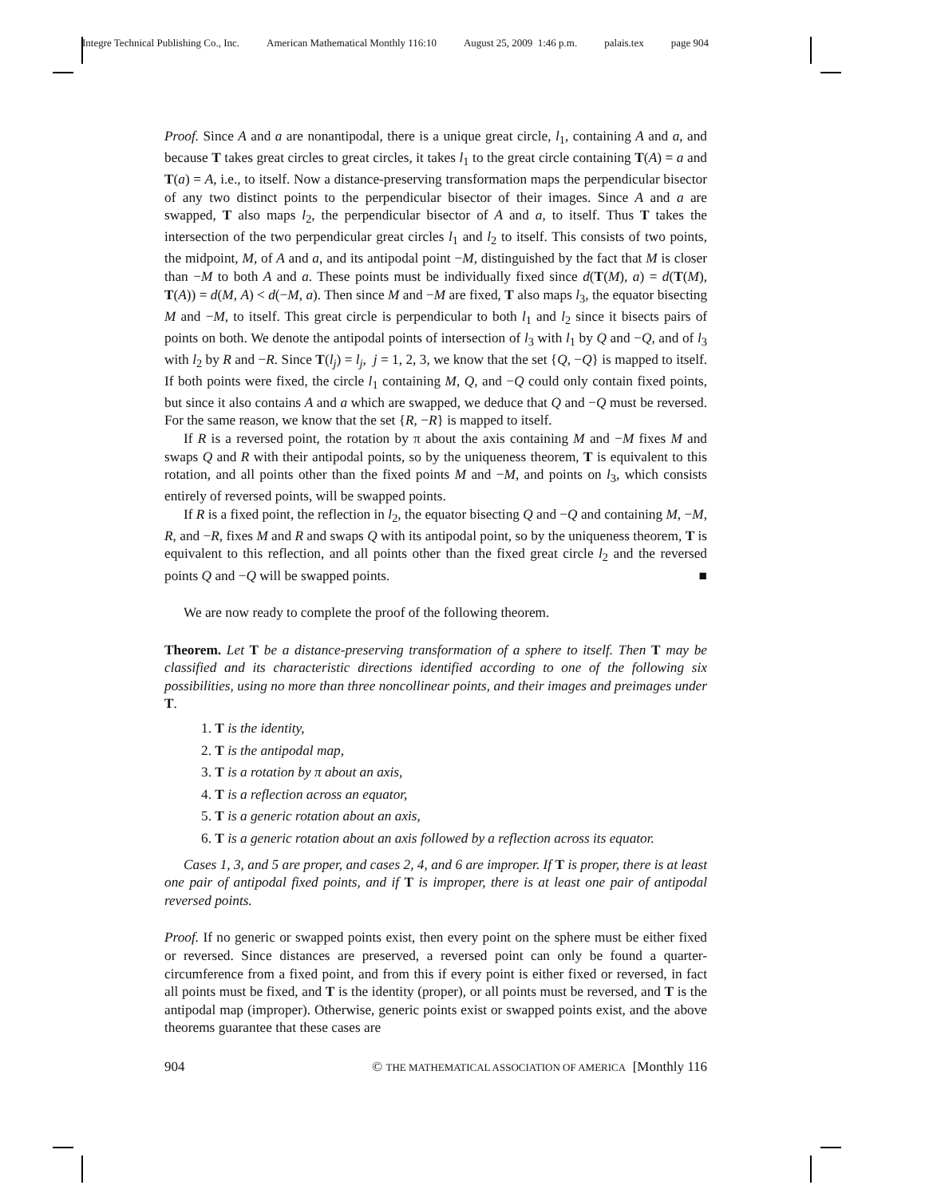Integre Technical Publishing Co., Inc. American Mathematical Monthly 116:10 August 25, 2009 1:46 p.m. palais.tex page 904
Proof. Since A and a are nonantipodal, there is a unique great circle, l<sub>1</sub>, containing A and a, and because T takes great circles to great circles, it takes l<sub>1</sub> to the great circle containing T(A) = a and T(a) = A, i.e., to itself. Now a distance-preserving transformation maps the perpendicular bisector of any two distinct points to the perpendicular bisector of their images. Since A and a are swapped, T also maps l<sub>2</sub>, the perpendicular bisector of A and a, to itself. Thus T takes the intersection of the two perpendicular great circles l<sub>1</sub> and l<sub>2</sub> to itself. This consists of two points, the midpoint, M, of A and a, and its antipodal point −M, distinguished by the fact that M is closer than −M to both A and a. These points must be individually fixed since d(T(M), a) = d(T(M), T(A)) = d(M, A) < d(−M, a). Then since M and −M are fixed, T also maps l<sub>3</sub>, the equator bisecting M and −M, to itself. This great circle is perpendicular to both l<sub>1</sub> and l<sub>2</sub> since it bisects pairs of points on both. We denote the antipodal points of intersection of l<sub>3</sub> with l<sub>1</sub> by Q and −Q, and of l<sub>3</sub> with l<sub>2</sub> by R and −R. Since T(l<sub>j</sub>) = l<sub>j</sub>, j = 1, 2, 3, we know that the set {Q, −Q} is mapped to itself. If both points were fixed, the circle l<sub>1</sub> containing M, Q, and −Q could only contain fixed points, but since it also contains A and a which are swapped, we deduce that Q and −Q must be reversed. For the same reason, we know that the set {R, −R} is mapped to itself.
If R is a reversed point, the rotation by π about the axis containing M and −M fixes M and swaps Q and R with their antipodal points, so by the uniqueness theorem, T is equivalent to this rotation, and all points other than the fixed points M and −M, and points on l<sub>3</sub>, which consists entirely of reversed points, will be swapped points.
If R is a fixed point, the reflection in l<sub>2</sub>, the equator bisecting Q and −Q and containing M, −M, R, and −R, fixes M and R and swaps Q with its antipodal point, so by the uniqueness theorem, T is equivalent to this reflection, and all points other than the fixed great circle l<sub>2</sub> and the reversed points Q and −Q will be swapped points. ■
We are now ready to complete the proof of the following theorem.
Theorem. Let T be a distance-preserving transformation of a sphere to itself. Then T may be classified and its characteristic directions identified according to one of the following six possibilities, using no more than three noncollinear points, and their images and preimages under T.
1. T is the identity,
2. T is the antipodal map,
3. T is a rotation by π about an axis,
4. T is a reflection across an equator,
5. T is a generic rotation about an axis,
6. T is a generic rotation about an axis followed by a reflection across its equator.
Cases 1, 3, and 5 are proper, and cases 2, 4, and 6 are improper. If T is proper, there is at least one pair of antipodal fixed points, and if T is improper, there is at least one pair of antipodal reversed points.
Proof. If no generic or swapped points exist, then every point on the sphere must be either fixed or reversed. Since distances are preserved, a reversed point can only be found a quarter-circumference from a fixed point, and from this if every point is either fixed or reversed, in fact all points must be fixed, and T is the identity (proper), or all points must be reversed, and T is the antipodal map (improper). Otherwise, generic points exist or swapped points exist, and the above theorems guarantee that these cases are
904 © THE MATHEMATICAL ASSOCIATION OF AMERICA [Monthly 116